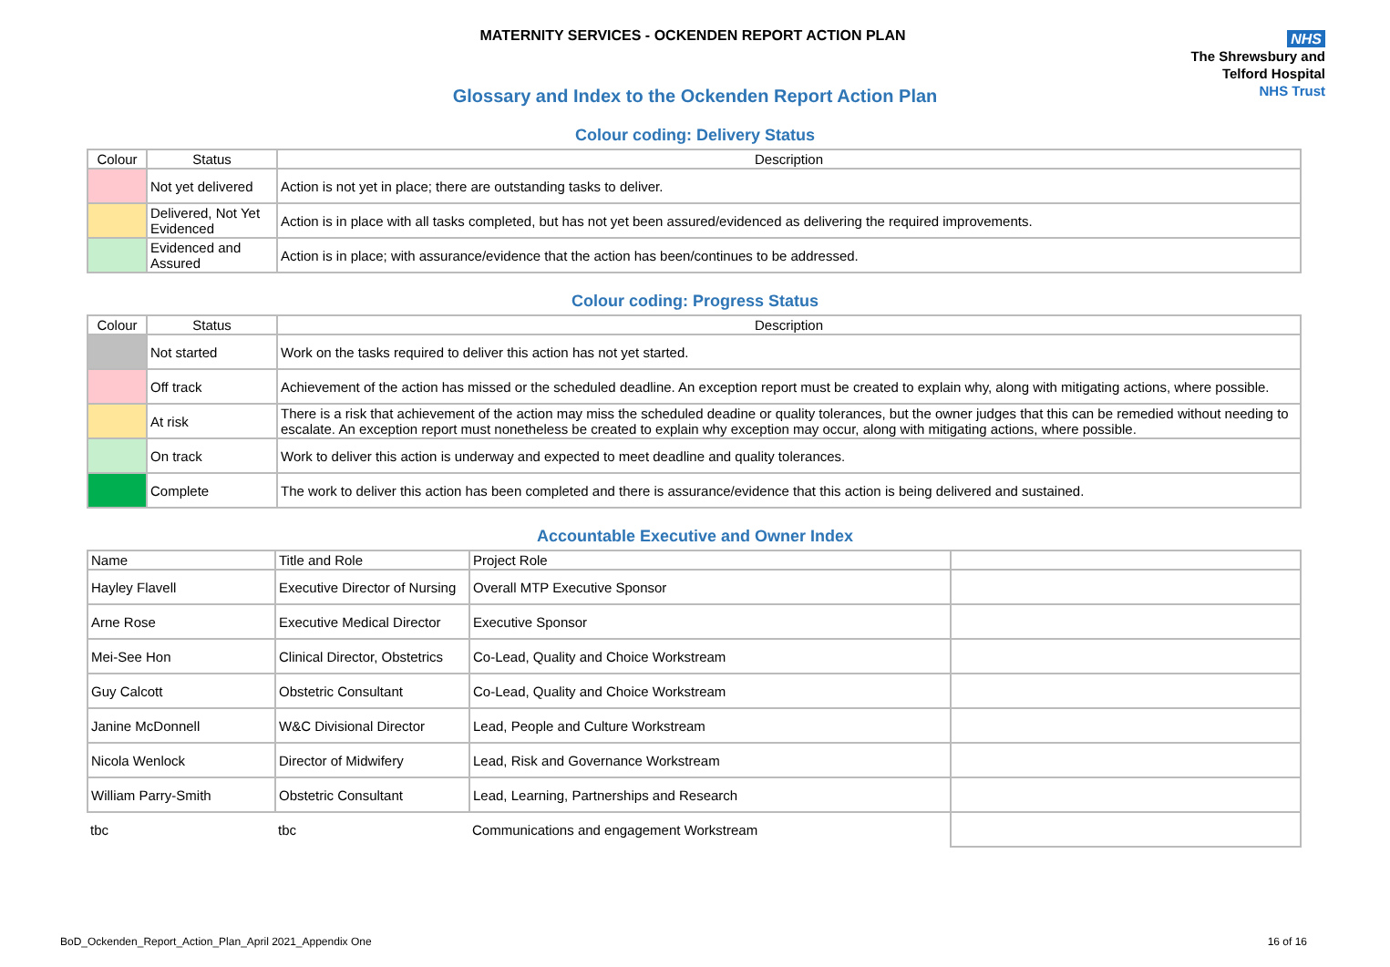MATERNITY SERVICES - OCKENDEN REPORT ACTION PLAN
NHS
The Shrewsbury and
Telford Hospital
NHS Trust
Glossary and Index to the Ockenden Report Action Plan
Colour coding: Delivery Status
| Colour | Status | Description |
| --- | --- | --- |
| | Not yet delivered | Action is not yet in place; there are outstanding tasks to deliver. |
| | Delivered, Not Yet Evidenced | Action is in place with all tasks completed, but has not yet been assured/evidenced as delivering the required improvements. |
| | Evidenced and Assured | Action is in place; with assurance/evidence that the action has been/continues to be addressed. |
Colour coding: Progress Status
| Colour | Status | Description |
| --- | --- | --- |
| | Not started | Work on the tasks required to deliver this action has not yet started. |
| | Off track | Achievement of the action has missed or the scheduled deadline. An exception report must be created to explain why, along with mitigating actions, where possible. |
| | At risk | There is a risk that achievement of the action may miss the scheduled deadine or quality tolerances, but the owner judges that this can be remedied without needing to escalate. An exception report must nonetheless be created to explain why exception may occur, along with mitigating actions, where possible. |
| | On track | Work to deliver this action is underway and expected to meet deadline and quality tolerances. |
| | Complete | The work to deliver this action has been completed and there is assurance/evidence that this action is being delivered and sustained. |
Accountable Executive and Owner Index
| Name | Title and Role | Project Role | |
| Hayley Flavell | Executive Director of Nursing | Overall MTP Executive Sponsor | |
| Arne Rose | Executive Medical Director | Executive Sponsor | |
| Mei-See Hon | Clinical Director, Obstetrics | Co-Lead, Quality and Choice Workstream | |
| Guy Calcott | Obstetric Consultant | Co-Lead, Quality and Choice Workstream | |
| Janine McDonnell | W&C Divisional Director | Lead, People and Culture Workstream | |
| Nicola Wenlock | Director of Midwifery | Lead, Risk and Governance Workstream | |
| William Parry-Smith | Obstetric Consultant | Lead, Learning, Partnerships and Research | |
| tbc | tbc | Communications and engagement Workstream | |
BoD_Ockenden_Report_Action_Plan_April 2021_Appendix One 16 of 16